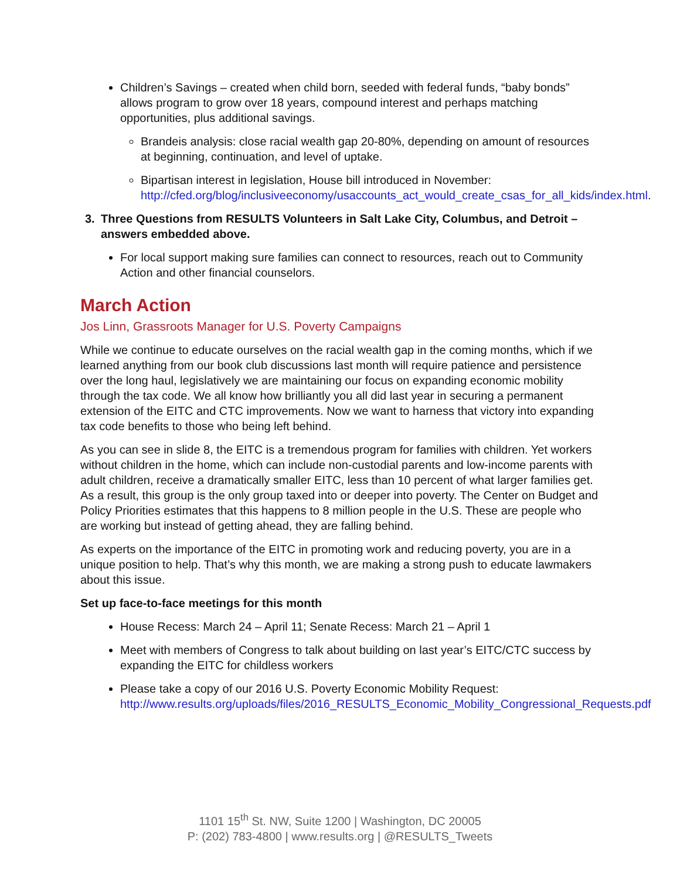Children’s Savings – created when child born, seeded with federal funds, “baby bonds” allows program to grow over 18 years, compound interest and perhaps matching opportunities, plus additional savings.
Brandeis analysis: close racial wealth gap 20-80%, depending on amount of resources at beginning, continuation, and level of uptake.
Bipartisan interest in legislation, House bill introduced in November: http://cfed.org/blog/inclusiveeconomy/usaccounts_act_would_create_csas_for_all_kids/index.html.
3. Three Questions from RESULTS Volunteers in Salt Lake City, Columbus, and Detroit – answers embedded above.
For local support making sure families can connect to resources, reach out to Community Action and other financial counselors.
March Action
Jos Linn, Grassroots Manager for U.S. Poverty Campaigns
While we continue to educate ourselves on the racial wealth gap in the coming months, which if we learned anything from our book club discussions last month will require patience and persistence over the long haul, legislatively we are maintaining our focus on expanding economic mobility through the tax code. We all know how brilliantly you all did last year in securing a permanent extension of the EITC and CTC improvements. Now we want to harness that victory into expanding tax code benefits to those who being left behind.
As you can see in slide 8, the EITC is a tremendous program for families with children. Yet workers without children in the home, which can include non-custodial parents and low-income parents with adult children, receive a dramatically smaller EITC, less than 10 percent of what larger families get. As a result, this group is the only group taxed into or deeper into poverty. The Center on Budget and Policy Priorities estimates that this happens to 8 million people in the U.S. These are people who are working but instead of getting ahead, they are falling behind.
As experts on the importance of the EITC in promoting work and reducing poverty, you are in a unique position to help. That’s why this month, we are making a strong push to educate lawmakers about this issue.
Set up face-to-face meetings for this month
House Recess: March 24 – April 11; Senate Recess: March 21 – April 1
Meet with members of Congress to talk about building on last year’s EITC/CTC success by expanding the EITC for childless workers
Please take a copy of our 2016 U.S. Poverty Economic Mobility Request: http://www.results.org/uploads/files/2016_RESULTS_Economic_Mobility_Congressional_Requests.pdf
1101 15<sup>th</sup> St. NW, Suite 1200 | Washington, DC 20005
P: (202) 783-4800 | www.results.org | @RESULTS_Tweets